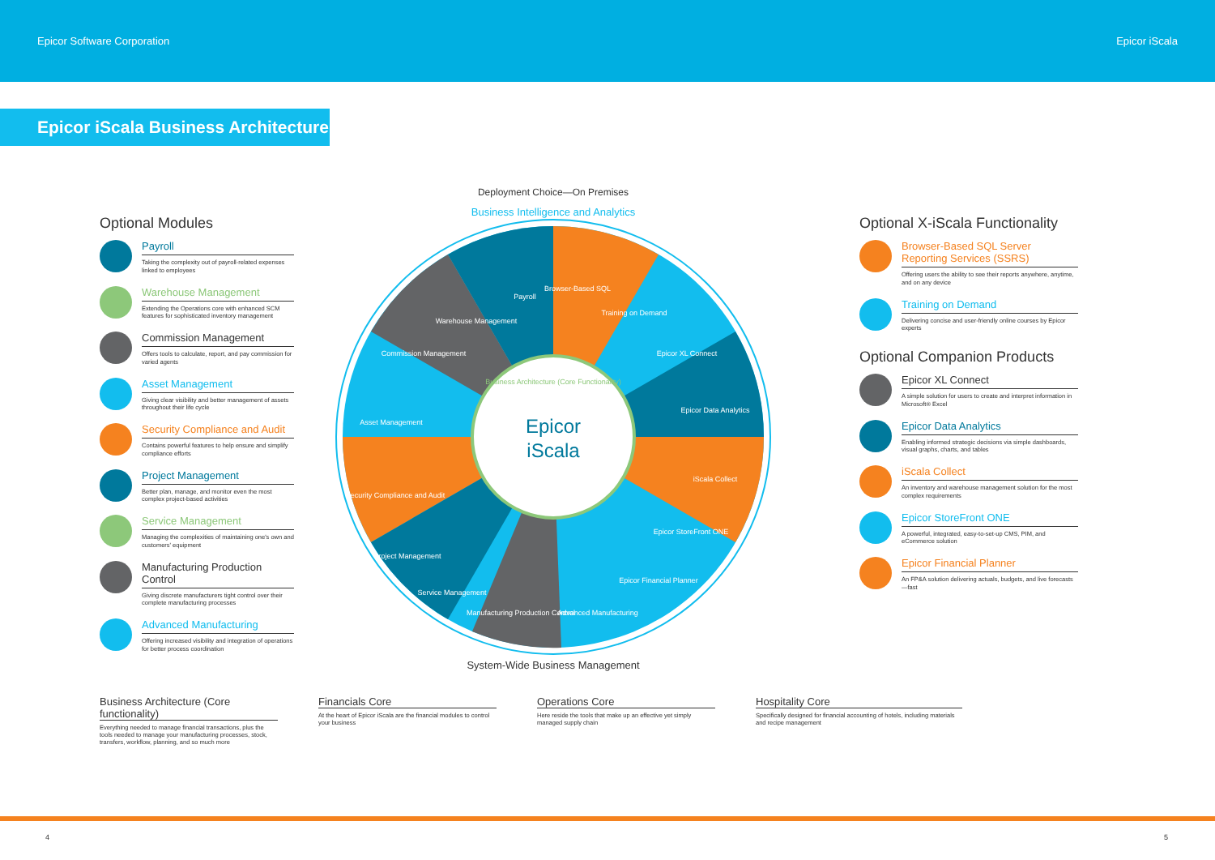Epicor Software Corporation Epicor iScala
Epicor iScala Business Architecture
Optional Modules
Payroll
Taking the complexity out of payroll-related expenses linked to employees
Warehouse Management
Extending the Operations core with enhanced SCM features for sophisticated inventory management
Commission Management
Offers tools to calculate, report, and pay commission for varied agents
Asset Management
Giving clear visibility and better management of assets throughout their life cycle
Security Compliance and Audit
Contains powerful features to help ensure and simplify compliance efforts
Project Management
Better plan, manage, and monitor even the most complex project-based activities
Service Management
Managing the complexities of maintaining one's own and customers' equipment
Manufacturing Production Control
Giving discrete manufacturers tight control over their complete manufacturing processes
Advanced Manufacturing
Offering increased visibility and integration of operations for better process coordination
Deployment Choice—On Premises
Business Intelligence and Analytics
Epicor
iScala
Payroll
Browser-Based SQL
Training on Demand
Epicor XL Connect
Epicor Data Analytics
iScala Collect
Epicor StoreFront ONE
Epicor Financial Planner
Advanced Manufacturing
Manufacturing Production Control
Service Management
Project Management
Security Compliance and Audit
Asset Management
Commission Management
Warehouse Management
Business Architecture (Core Functionality)
System-Wide Business Management
Optional X-iScala Functionality
Browser-Based SQL Server Reporting Services (SSRS)
Offering users the ability to see their reports anywhere, anytime, and on any device
Training on Demand
Delivering concise and user-friendly online courses by Epicor experts
Optional Companion Products
Epicor XL Connect
A simple solution for users to create and interpret information in Microsoft® Excel
Epicor Data Analytics
Enabling informed strategic decisions via simple dashboards, visual graphs, charts, and tables
iScala Collect
An inventory and warehouse management solution for the most complex requirements
Epicor StoreFront ONE
A powerful, integrated, easy-to-set-up CMS, PIM, and eCommerce solution
Epicor Financial Planner
An FP&A solution delivering actuals, budgets, and live forecasts—fast
Business Architecture (Core functionality)
Everything needed to manage financial transactions, plus the tools needed to manage your manufacturing processes, stock, transfers, workflow, planning, and so much more
Financials Core
At the heart of Epicor iScala are the financial modules to control your business
Operations Core
Here reside the tools that make up an effective yet simply managed supply chain
Hospitality Core
Specifically designed for financial accounting of hotels, including materials and recipe management
4 5